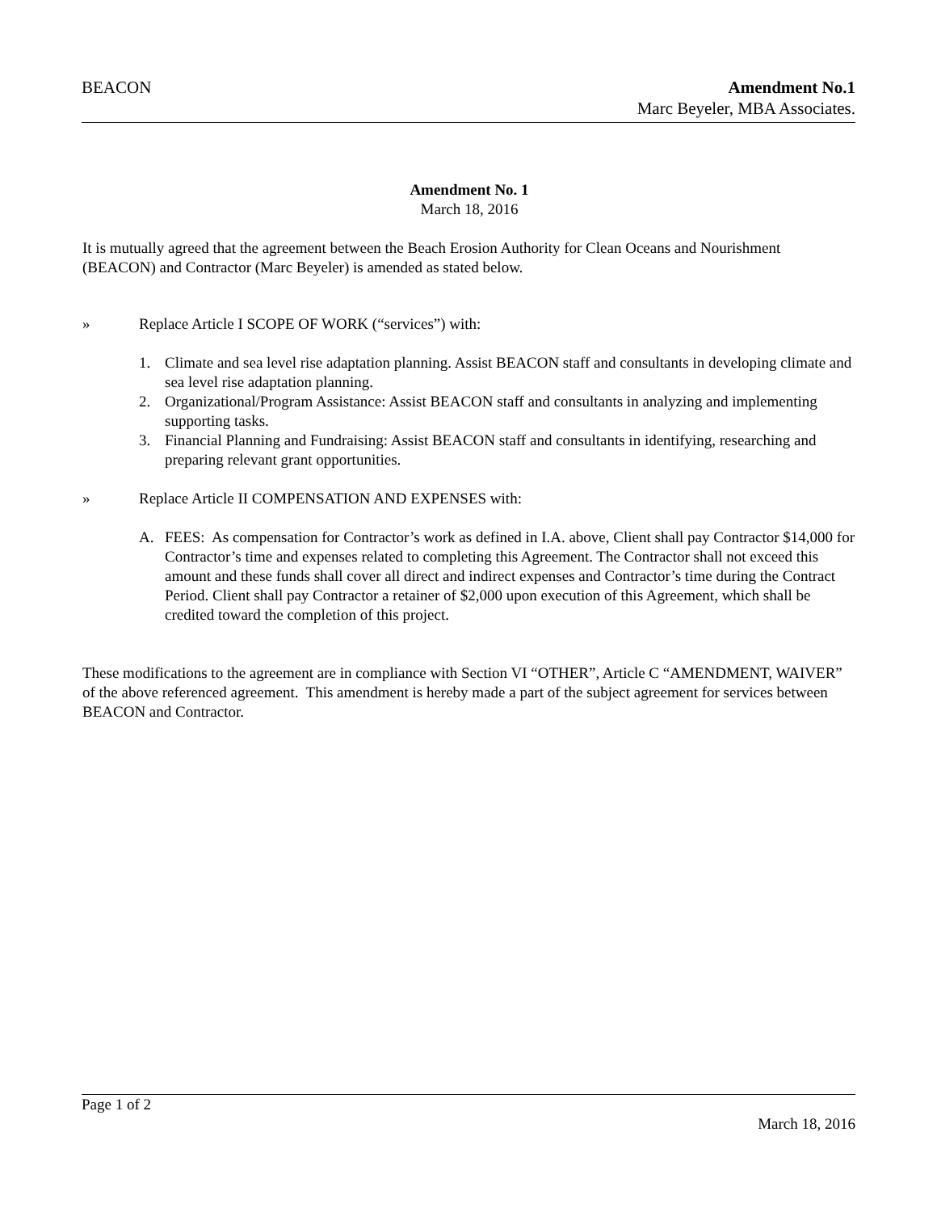BEACON Amendment No.1
Marc Beyeler, MBA Associates.
Amendment No. 1
March 18, 2016
It is mutually agreed that the agreement between the Beach Erosion Authority for Clean Oceans and Nourishment (BEACON) and Contractor (Marc Beyeler) is amended as stated below.
» Replace Article I SCOPE OF WORK (“services”) with:
1. Climate and sea level rise adaptation planning. Assist BEACON staff and consultants in developing climate and sea level rise adaptation planning.
2. Organizational/Program Assistance: Assist BEACON staff and consultants in analyzing and implementing supporting tasks.
3. Financial Planning and Fundraising: Assist BEACON staff and consultants in identifying, researching and preparing relevant grant opportunities.
» Replace Article II COMPENSATION AND EXPENSES with:
A. FEES: As compensation for Contractor’s work as defined in I.A. above, Client shall pay Contractor $14,000 for Contractor’s time and expenses related to completing this Agreement. The Contractor shall not exceed this amount and these funds shall cover all direct and indirect expenses and Contractor’s time during the Contract Period. Client shall pay Contractor a retainer of $2,000 upon execution of this Agreement, which shall be credited toward the completion of this project.
These modifications to the agreement are in compliance with Section VI “OTHER”, Article C “AMENDMENT, WAIVER” of the above referenced agreement. This amendment is hereby made a part of the subject agreement for services between BEACON and Contractor.
Page 1 of 2
March 18, 2016